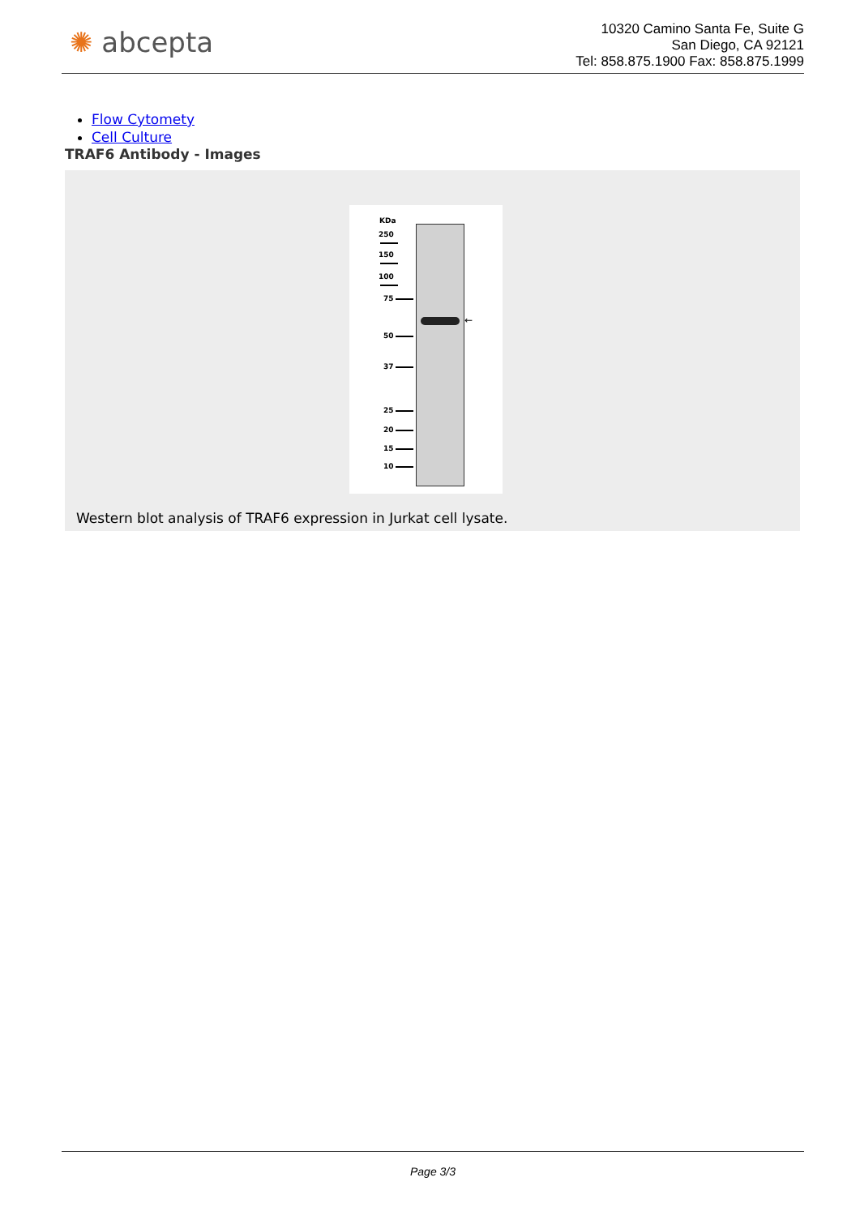✺ abcepta
10320 Camino Santa Fe, Suite G
San Diego, CA 92121
Tel: 858.875.1900 Fax: 858.875.1999
Flow Cytomety
Cell Culture
TRAF6 Antibody - Images
KDa
250
150
100
75
50
37
25
20
15
10
←
Western blot analysis of TRAF6 expression in Jurkat cell lysate.
Page 3/3